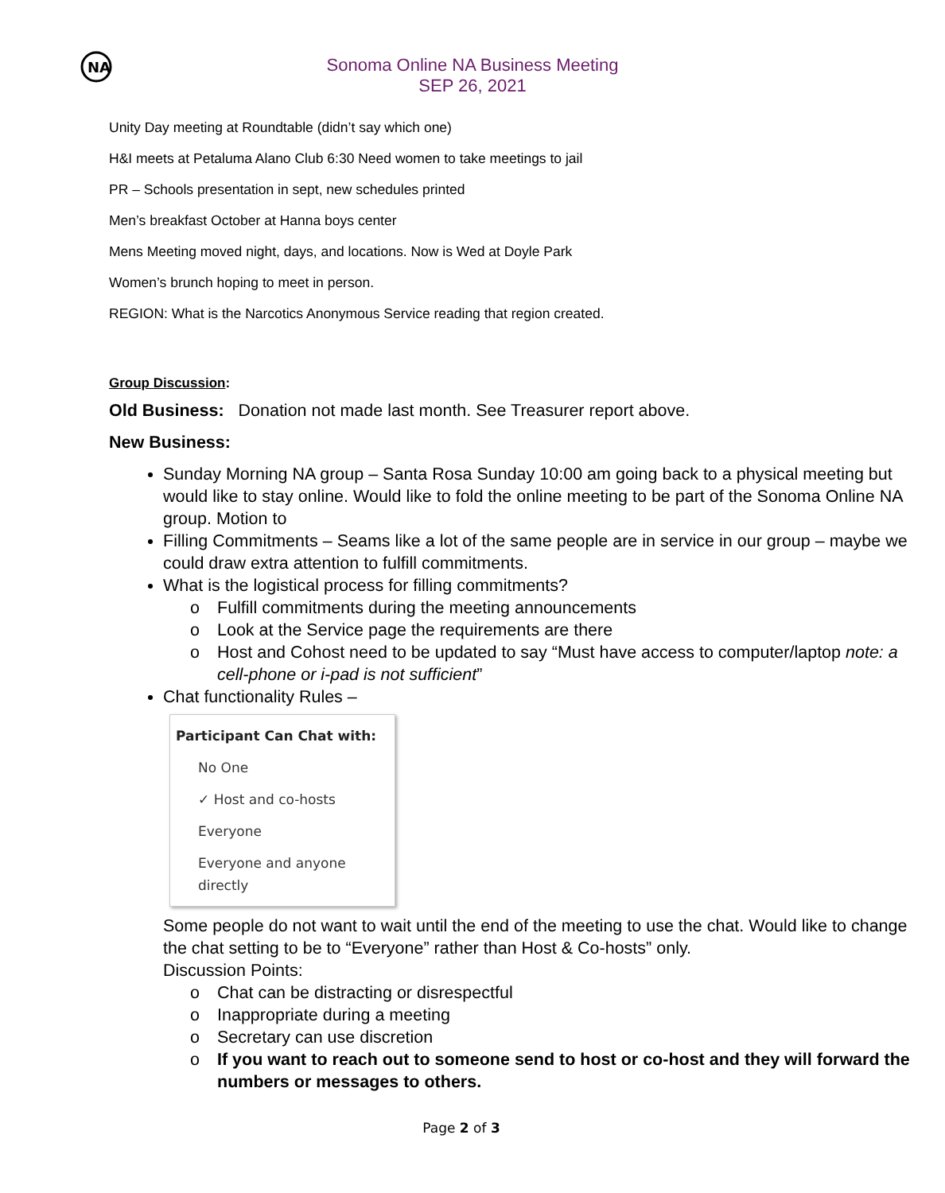NA
Sonoma Online NA Business Meeting
SEP 26, 2021
Unity Day meeting at Roundtable (didn’t say which one)
H&I meets at Petaluma Alano Club 6:30 Need women to take meetings to jail
PR – Schools presentation in sept, new schedules printed
Men’s breakfast October at Hanna boys center
Mens Meeting moved night, days, and locations. Now is Wed at Doyle Park
Women’s brunch hoping to meet in person.
REGION: What is the Narcotics Anonymous Service reading that region created.
Group Discussion:
Old Business: Donation not made last month. See Treasurer report above.
New Business:
Sunday Morning NA group – Santa Rosa Sunday 10:00 am going back to a physical meeting but would like to stay online. Would like to fold the online meeting to be part of the Sonoma Online NA group. Motion to
Filling Commitments – Seams like a lot of the same people are in service in our group – maybe we could draw extra attention to fulfill commitments.
What is the logistical process for filling commitments?
o Fulfill commitments during the meeting announcements
o Look at the Service page the requirements are there
o Host and Cohost need to be updated to say “Must have access to computer/laptop note: a cell-phone or i-pad is not sufficient”
Chat functionality Rules –
Participant Can Chat with:
No One
✓ Host and co-hosts
Everyone
Everyone and anyone directly
Some people do not want to wait until the end of the meeting to use the chat. Would like to change the chat setting to be to “Everyone” rather than Host & Co-hosts” only.
Discussion Points:
o Chat can be distracting or disrespectful
o Inappropriate during a meeting
o Secretary can use discretion
o If you want to reach out to someone send to host or co-host and they will forward the numbers or messages to others.
Page 2 of 3